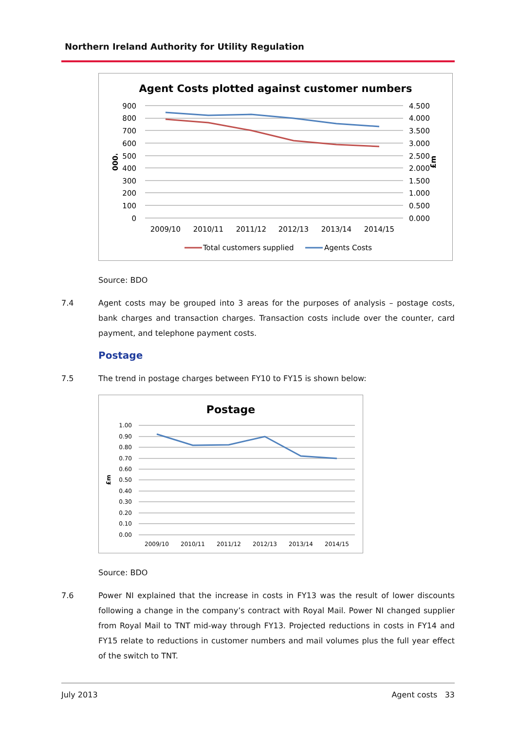Northern Ireland Authority for Utility Regulation
Agent Costs plotted against customer numbers
900
800
700
600
500
400
300
200
100
0
4.500
4.000
3.500
3.000
2.500
2.000
1.500
1.000
0.500
0.000
'000
£m
2009/10
2010/11
2011/12
2012/13
2013/14
2014/15
Total customers supplied
Agents Costs
Source: BDO
7.4 Agent costs may be grouped into 3 areas for the purposes of analysis – postage costs, bank charges and transaction charges. Transaction costs include over the counter, card payment, and telephone payment costs.
Postage
7.5 The trend in postage charges between FY10 to FY15 is shown below:
Postage
1.00
0.90
0.80
0.70
0.60
0.50
0.40
0.30
0.20
0.10
0.00
£m
2009/10
2010/11
2011/12
2012/13
2013/14
2014/15
Source: BDO
7.6 Power NI explained that the increase in costs in FY13 was the result of lower discounts following a change in the company’s contract with Royal Mail. Power NI changed supplier from Royal Mail to TNT mid-way through FY13. Projected reductions in costs in FY14 and FY15 relate to reductions in customer numbers and mail volumes plus the full year effect of the switch to TNT.
July 2013 Agent costs 33